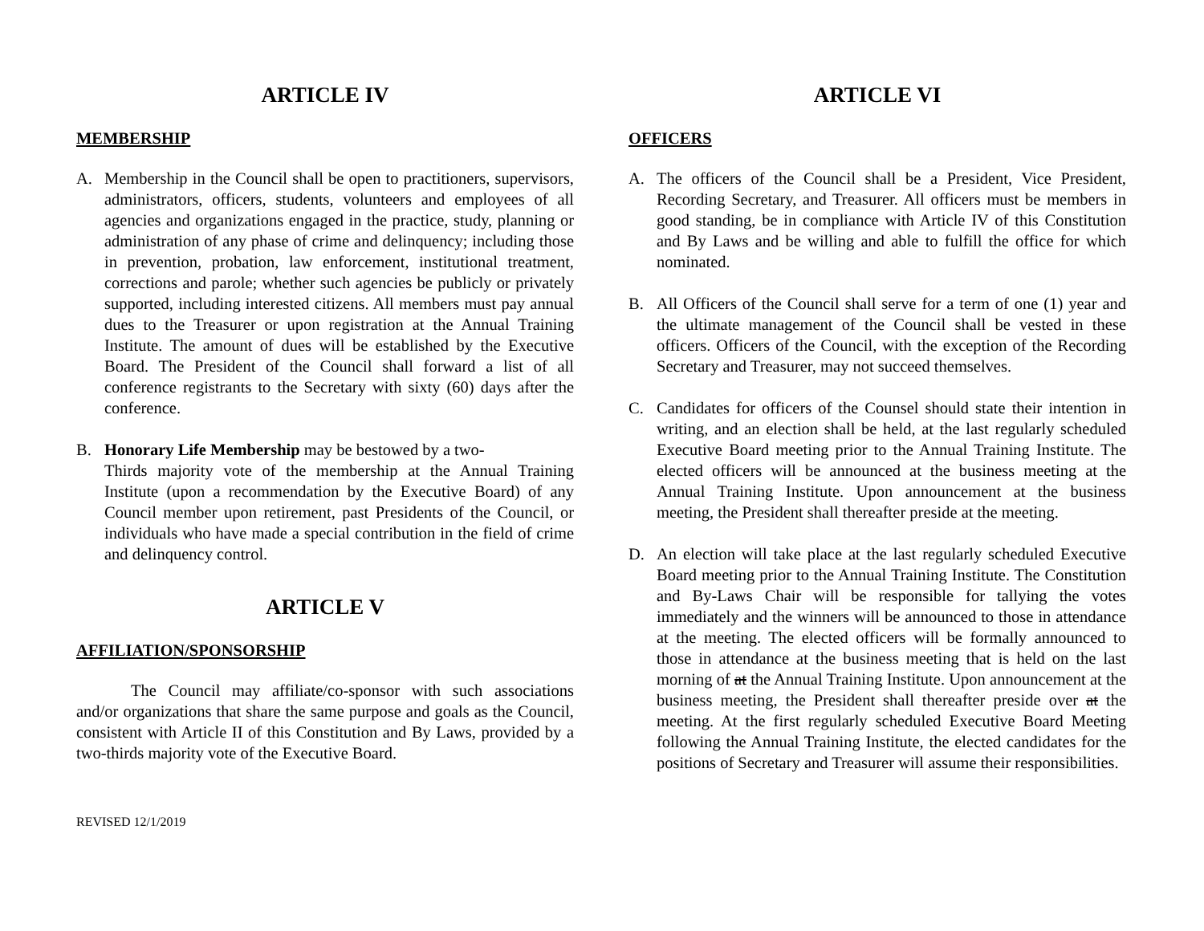ARTICLE IV
MEMBERSHIP
A. Membership in the Council shall be open to practitioners, supervisors, administrators, officers, students, volunteers and employees of all agencies and organizations engaged in the practice, study, planning or administration of any phase of crime and delinquency; including those in prevention, probation, law enforcement, institutional treatment, corrections and parole; whether such agencies be publicly or privately supported, including interested citizens. All members must pay annual dues to the Treasurer or upon registration at the Annual Training Institute. The amount of dues will be established by the Executive Board. The President of the Council shall forward a list of all conference registrants to the Secretary with sixty (60) days after the conference.
B. Honorary Life Membership may be bestowed by a two-
Thirds majority vote of the membership at the Annual Training Institute (upon a recommendation by the Executive Board) of any Council member upon retirement, past Presidents of the Council, or individuals who have made a special contribution in the field of crime and delinquency control.
ARTICLE V
AFFILIATION/SPONSORSHIP
The Council may affiliate/co-sponsor with such associations and/or organizations that share the same purpose and goals as the Council, consistent with Article II of this Constitution and By Laws, provided by a two-thirds majority vote of the Executive Board.
REVISED 12/1/2019
ARTICLE VI
OFFICERS
A. The officers of the Council shall be a President, Vice President, Recording Secretary, and Treasurer. All officers must be members in good standing, be in compliance with Article IV of this Constitution and By Laws and be willing and able to fulfill the office for which nominated.
B. All Officers of the Council shall serve for a term of one (1) year and the ultimate management of the Council shall be vested in these officers. Officers of the Council, with the exception of the Recording Secretary and Treasurer, may not succeed themselves.
C. Candidates for officers of the Counsel should state their intention in writing, and an election shall be held, at the last regularly scheduled Executive Board meeting prior to the Annual Training Institute. The elected officers will be announced at the business meeting at the Annual Training Institute. Upon announcement at the business meeting, the President shall thereafter preside at the meeting.
D. An election will take place at the last regularly scheduled Executive Board meeting prior to the Annual Training Institute. The Constitution and By-Laws Chair will be responsible for tallying the votes immediately and the winners will be announced to those in attendance at the meeting. The elected officers will be formally announced to those in attendance at the business meeting that is held on the last morning of at the Annual Training Institute. Upon announcement at the business meeting, the President shall thereafter preside over at the meeting. At the first regularly scheduled Executive Board Meeting following the Annual Training Institute, the elected candidates for the positions of Secretary and Treasurer will assume their responsibilities.